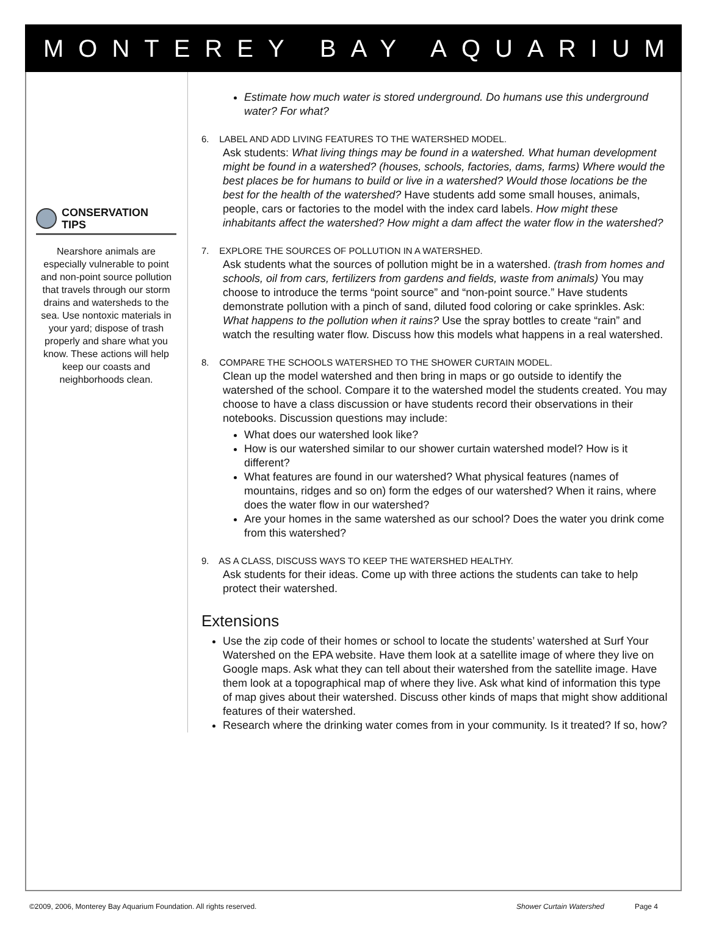MONTEREY BAY AQUARIUM
CONSERVATION
TIPS
Nearshore animals are especially vulnerable to point and non-point source pollution that travels through our storm drains and watersheds to the sea. Use nontoxic materials in your yard; dispose of trash properly and share what you know. These actions will help keep our coasts and neighborhoods clean.
Estimate how much water is stored underground. Do humans use this underground water? For what?
6. LABEL AND ADD LIVING FEATURES TO THE WATERSHED MODEL.
Ask students: What living things may be found in a watershed. What human development might be found in a watershed? (houses, schools, factories, dams, farms) Where would the best places be for humans to build or live in a watershed? Would those locations be the best for the health of the watershed? Have students add some small houses, animals, people, cars or factories to the model with the index card labels. How might these inhabitants affect the watershed? How might a dam affect the water flow in the watershed?
7. EXPLORE THE SOURCES OF POLLUTION IN A WATERSHED.
Ask students what the sources of pollution might be in a watershed. (trash from homes and schools, oil from cars, fertilizers from gardens and fields, waste from animals) You may choose to introduce the terms “point source” and “non-point source.” Have students demonstrate pollution with a pinch of sand, diluted food coloring or cake sprinkles. Ask: What happens to the pollution when it rains? Use the spray bottles to create “rain” and watch the resulting water flow. Discuss how this models what happens in a real watershed.
8. COMPARE THE SCHOOLS WATERSHED TO THE SHOWER CURTAIN MODEL.
Clean up the model watershed and then bring in maps or go outside to identify the watershed of the school. Compare it to the watershed model the students created. You may choose to have a class discussion or have students record their observations in their notebooks. Discussion questions may include:
What does our watershed look like?
How is our watershed similar to our shower curtain watershed model? How is it different?
What features are found in our watershed? What physical features (names of mountains, ridges and so on) form the edges of our watershed? When it rains, where does the water flow in our watershed?
Are your homes in the same watershed as our school? Does the water you drink come from this watershed?
9. AS A CLASS, DISCUSS WAYS TO KEEP THE WATERSHED HEALTHY.
Ask students for their ideas. Come up with three actions the students can take to help protect their watershed.
Extensions
Use the zip code of their homes or school to locate the students’ watershed at Surf Your Watershed on the EPA website. Have them look at a satellite image of where they live on Google maps. Ask what they can tell about their watershed from the satellite image. Have them look at a topographical map of where they live. Ask what kind of information this type of map gives about their watershed. Discuss other kinds of maps that might show additional features of their watershed.
Research where the drinking water comes from in your community. Is it treated? If so, how?
©2009, 2006, Monterey Bay Aquarium Foundation. All rights reserved. Shower Curtain Watershed Page 4